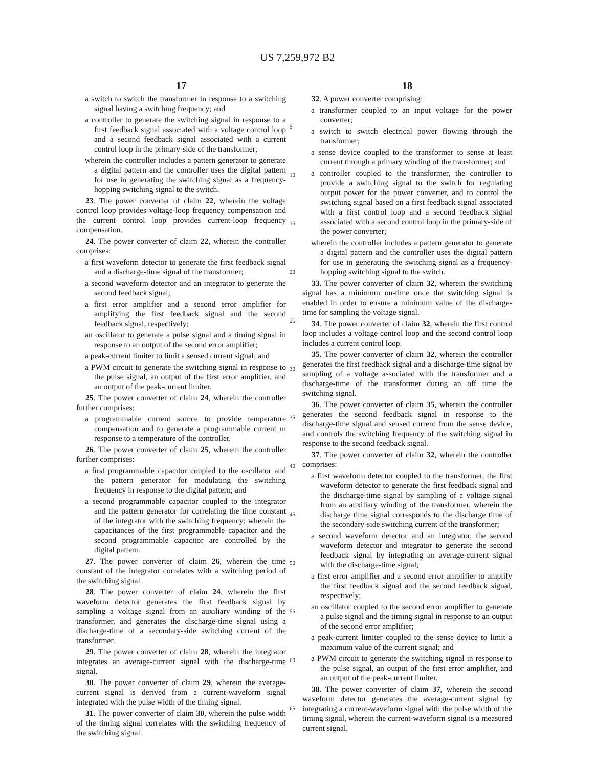US 7,259,972 B2
17
a switch to switch the transformer in response to a switching signal having a switching frequency; and
a controller to generate the switching signal in response to a first feedback signal associated with a voltage control loop and a second feedback signal associated with a current control loop in the primary-side of the transformer;
wherein the controller includes a pattern generator to generate a digital pattern and the controller uses the digital pattern for use in generating the switching signal as a frequency-hopping switching signal to the switch.
23. The power converter of claim 22, wherein the voltage control loop provides voltage-loop frequency compensation and the current control loop provides current-loop frequency compensation.
24. The power converter of claim 22, wherein the controller comprises:
a first waveform detector to generate the first feedback signal and a discharge-time signal of the transformer;
a second waveform detector and an integrator to generate the second feedback signal;
a first error amplifier and a second error amplifier for amplifying the first feedback signal and the second feedback signal, respectively;
an oscillator to generate a pulse signal and a timing signal in response to an output of the second error amplifier;
a peak-current limiter to limit a sensed current signal; and
a PWM circuit to generate the switching signal in response to the pulse signal, an output of the first error amplifier, and an output of the peak-current limiter.
25. The power converter of claim 24, wherein the controller further comprises:
a programmable current source to provide temperature compensation and to generate a programmable current in response to a temperature of the controller.
26. The power converter of claim 25, wherein the controller further comprises:
a first programmable capacitor coupled to the oscillator and the pattern generator for modulating the switching frequency in response to the digital pattern; and
a second programmable capacitor coupled to the integrator and the pattern generator for correlating the time constant of the integrator with the switching frequency; wherein the capacitances of the first programmable capacitor and the second programmable capacitor are controlled by the digital pattern.
27. The power converter of claim 26, wherein the time constant of the integrator correlates with a switching period of the switching signal.
28. The power converter of claim 24, wherein the first waveform detector generates the first feedback signal by sampling a voltage signal from an auxiliary winding of the transformer, and generates the discharge-time signal using a discharge-time of a secondary-side switching current of the transformer.
29. The power converter of claim 28, wherein the integrator integrates an average-current signal with the discharge-time signal.
30. The power converter of claim 29, wherein the average-current signal is derived from a current-waveform signal integrated with the pulse width of the timing signal.
31. The power converter of claim 30, wherein the pulse width of the timing signal correlates with the switching frequency of the switching signal.
5
10
15
20
25
30
35
40
45
50
55
60
65
18
32. A power converter comprising:
a transformer coupled to an input voltage for the power converter;
a switch to switch electrical power flowing through the transformer;
a sense device coupled to the transformer to sense at least current through a primary winding of the transformer; and
a controller coupled to the transformer, the controller to provide a switching signal to the switch for regulating output power for the power converter, and to control the switching signal based on a first feedback signal associated with a first control loop and a second feedback signal associated with a second control loop in the primary-side of the power converter;
wherein the controller includes a pattern generator to generate a digital pattern and the controller uses the digital pattern for use in generating the switching signal as a frequency-hopping switching signal to the switch.
33. The power converter of claim 32, wherein the switching signal has a minimum on-time once the switching signal is enabled in order to ensure a minimum value of the discharge-time for sampling the voltage signal.
34. The power converter of claim 32, wherein the first control loop includes a voltage control loop and the second control loop includes a current control loop.
35. The power converter of claim 32, wherein the controller generates the first feedback signal and a discharge-time signal by sampling of a voltage associated with the transformer and a discharge-time of the transformer during an off time the switching signal.
36. The power converter of claim 35, wherein the controller generates the second feedback signal in response to the discharge-time signal and sensed current from the sense device, and controls the switching frequency of the switching signal in response to the second feedback signal.
37. The power converter of claim 32, wherein the controller comprises:
a first waveform detector coupled to the transformer, the first waveform detector to generate the first feedback signal and the discharge-time signal by sampling of a voltage signal from an auxiliary winding of the transformer, wherein the discharge time signal corresponds to the discharge time of the secondary-side switching current of the transformer;
a second waveform detector and an integrator, the second waveform detector and integrator to generate the second feedback signal by integrating an average-current signal with the discharge-time signal;
a first error amplifier and a second error amplifier to amplify the first feedback signal and the second feedback signal, respectively;
an oscillator coupled to the second error amplifier to generate a pulse signal and the timing signal in response to an output of the second error amplifier;
a peak-current limiter coupled to the sense device to limit a maximum value of the current signal; and
a PWM circuit to generate the switching signal in response to the pulse signal, an output of the first error amplifier, and an output of the peak-current limiter.
38. The power converter of claim 37, wherein the second waveform detector generates the average-current signal by integrating a current-waveform signal with the pulse width of the timing signal, wherein the current-waveform signal is a measured current signal.